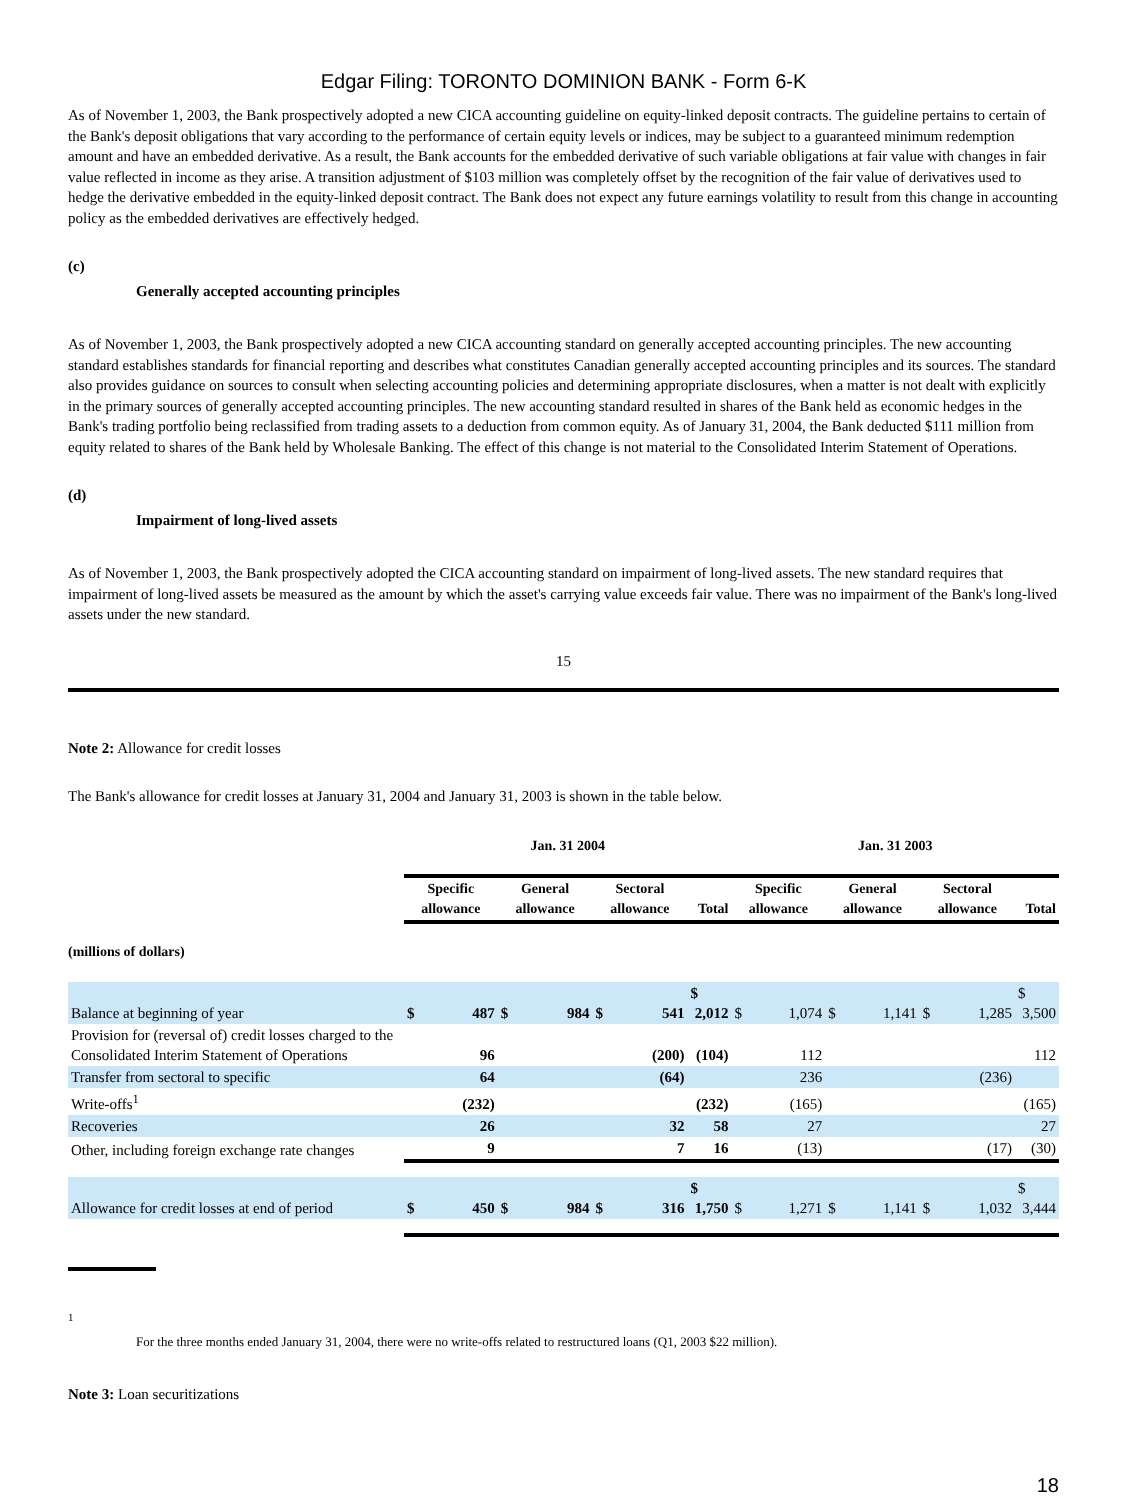Edgar Filing: TORONTO DOMINION BANK - Form 6-K
As of November 1, 2003, the Bank prospectively adopted a new CICA accounting guideline on equity-linked deposit contracts. The guideline pertains to certain of the Bank's deposit obligations that vary according to the performance of certain equity levels or indices, may be subject to a guaranteed minimum redemption amount and have an embedded derivative. As a result, the Bank accounts for the embedded derivative of such variable obligations at fair value with changes in fair value reflected in income as they arise. A transition adjustment of $103 million was completely offset by the recognition of the fair value of derivatives used to hedge the derivative embedded in the equity-linked deposit contract. The Bank does not expect any future earnings volatility to result from this change in accounting policy as the embedded derivatives are effectively hedged.
(c)
Generally accepted accounting principles
As of November 1, 2003, the Bank prospectively adopted a new CICA accounting standard on generally accepted accounting principles. The new accounting standard establishes standards for financial reporting and describes what constitutes Canadian generally accepted accounting principles and its sources. The standard also provides guidance on sources to consult when selecting accounting policies and determining appropriate disclosures, when a matter is not dealt with explicitly in the primary sources of generally accepted accounting principles. The new accounting standard resulted in shares of the Bank held as economic hedges in the Bank's trading portfolio being reclassified from trading assets to a deduction from common equity. As of January 31, 2004, the Bank deducted $111 million from equity related to shares of the Bank held by Wholesale Banking. The effect of this change is not material to the Consolidated Interim Statement of Operations.
(d)
Impairment of long-lived assets
As of November 1, 2003, the Bank prospectively adopted the CICA accounting standard on impairment of long-lived assets. The new standard requires that impairment of long-lived assets be measured as the amount by which the asset's carrying value exceeds fair value. There was no impairment of the Bank's long-lived assets under the new standard.
15
Note 2: Allowance for credit losses
The Bank's allowance for credit losses at January 31, 2004 and January 31, 2003 is shown in the table below.
| | Jan. 31 2004 | | | | Jan. 31 2003 | | | |
| --- | --- | --- | --- | --- | --- | --- | --- | --- |
| | Specific allowance | General allowance | Sectoral allowance | Total | Specific allowance | General allowance | Sectoral allowance | Total |
| (millions of dollars) | | | | | | | | |
| Balance at beginning of year | $ 487 | $ 984 | $ 541 | $ 2,012 | $ 1,074 | $ 1,141 | $ 1,285 | $ 3,500 |
| Provision for (reversal of) credit losses charged to the Consolidated Interim Statement of Operations | 96 | | (200) | (104) | 112 | | | 112 |
| Transfer from sectoral to specific | 64 | | (64) | | 236 | | (236) | |
| Write-offs<sup>1</sup> | (232) | | | (232) | (165) | | | (165) |
| Recoveries | 26 | | 32 | 58 | 27 | | | 27 |
| Other, including foreign exchange rate changes | 9 | | 7 | 16 | (13) | | (17) | (30) |
| Allowance for credit losses at end of period | $ 450 | $ 984 | $ 316 | $ 1,750 | $ 1,271 | $ 1,141 | $ 1,032 | $ 3,444 |
<sup>1</sup>
For the three months ended January 31, 2004, there were no write-offs related to restructured loans (Q1, 2003 $22 million).
Note 3: Loan securitizations
18